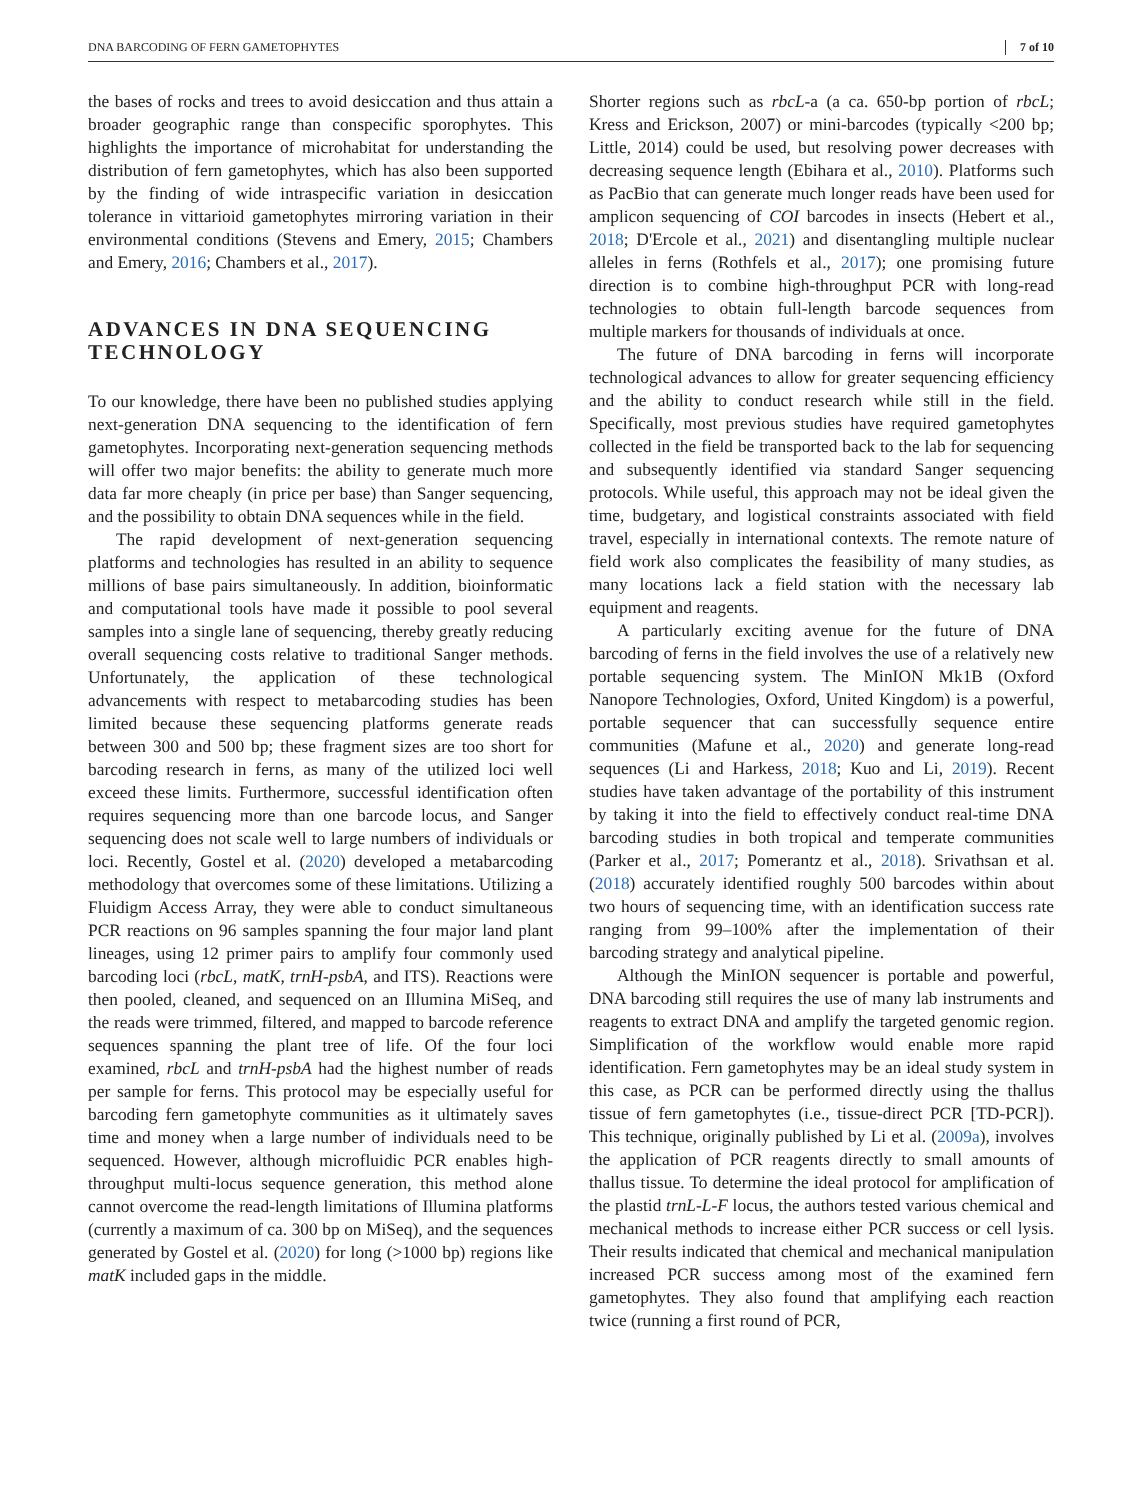DNA BARCODING OF FERN GAMETOPHYTES 7 of 10
the bases of rocks and trees to avoid desiccation and thus attain a broader geographic range than conspecific sporophytes. This highlights the importance of microhabitat for understanding the distribution of fern gametophytes, which has also been supported by the finding of wide intraspecific variation in desiccation tolerance in vittarioid gametophytes mirroring variation in their environmental conditions (Stevens and Emery, 2015; Chambers and Emery, 2016; Chambers et al., 2017).
ADVANCES IN DNA SEQUENCING TECHNOLOGY
To our knowledge, there have been no published studies applying next-generation DNA sequencing to the identification of fern gametophytes. Incorporating next-generation sequencing methods will offer two major benefits: the ability to generate much more data far more cheaply (in price per base) than Sanger sequencing, and the possibility to obtain DNA sequences while in the field.
The rapid development of next-generation sequencing platforms and technologies has resulted in an ability to sequence millions of base pairs simultaneously. In addition, bioinformatic and computational tools have made it possible to pool several samples into a single lane of sequencing, thereby greatly reducing overall sequencing costs relative to traditional Sanger methods. Unfortunately, the application of these technological advancements with respect to metabarcoding studies has been limited because these sequencing platforms generate reads between 300 and 500 bp; these fragment sizes are too short for barcoding research in ferns, as many of the utilized loci well exceed these limits. Furthermore, successful identification often requires sequencing more than one barcode locus, and Sanger sequencing does not scale well to large numbers of individuals or loci. Recently, Gostel et al. (2020) developed a metabarcoding methodology that overcomes some of these limitations. Utilizing a Fluidigm Access Array, they were able to conduct simultaneous PCR reactions on 96 samples spanning the four major land plant lineages, using 12 primer pairs to amplify four commonly used barcoding loci (rbcL, matK, trnH-psbA, and ITS). Reactions were then pooled, cleaned, and sequenced on an Illumina MiSeq, and the reads were trimmed, filtered, and mapped to barcode reference sequences spanning the plant tree of life. Of the four loci examined, rbcL and trnH-psbA had the highest number of reads per sample for ferns. This protocol may be especially useful for barcoding fern gametophyte communities as it ultimately saves time and money when a large number of individuals need to be sequenced. However, although microfluidic PCR enables high-throughput multi-locus sequence generation, this method alone cannot overcome the read-length limitations of Illumina platforms (currently a maximum of ca. 300 bp on MiSeq), and the sequences generated by Gostel et al. (2020) for long (>1000 bp) regions like matK included gaps in the middle.
Shorter regions such as rbcL-a (a ca. 650-bp portion of rbcL; Kress and Erickson, 2007) or mini-barcodes (typically <200 bp; Little, 2014) could be used, but resolving power decreases with decreasing sequence length (Ebihara et al., 2010). Platforms such as PacBio that can generate much longer reads have been used for amplicon sequencing of COI barcodes in insects (Hebert et al., 2018; D'Ercole et al., 2021) and disentangling multiple nuclear alleles in ferns (Rothfels et al., 2017); one promising future direction is to combine high-throughput PCR with long-read technologies to obtain full-length barcode sequences from multiple markers for thousands of individuals at once.
The future of DNA barcoding in ferns will incorporate technological advances to allow for greater sequencing efficiency and the ability to conduct research while still in the field. Specifically, most previous studies have required gametophytes collected in the field be transported back to the lab for sequencing and subsequently identified via standard Sanger sequencing protocols. While useful, this approach may not be ideal given the time, budgetary, and logistical constraints associated with field travel, especially in international contexts. The remote nature of field work also complicates the feasibility of many studies, as many locations lack a field station with the necessary lab equipment and reagents.
A particularly exciting avenue for the future of DNA barcoding of ferns in the field involves the use of a relatively new portable sequencing system. The MinION Mk1B (Oxford Nanopore Technologies, Oxford, United Kingdom) is a powerful, portable sequencer that can successfully sequence entire communities (Mafune et al., 2020) and generate long-read sequences (Li and Harkess, 2018; Kuo and Li, 2019). Recent studies have taken advantage of the portability of this instrument by taking it into the field to effectively conduct real-time DNA barcoding studies in both tropical and temperate communities (Parker et al., 2017; Pomerantz et al., 2018). Srivathsan et al. (2018) accurately identified roughly 500 barcodes within about two hours of sequencing time, with an identification success rate ranging from 99–100% after the implementation of their barcoding strategy and analytical pipeline.
Although the MinION sequencer is portable and powerful, DNA barcoding still requires the use of many lab instruments and reagents to extract DNA and amplify the targeted genomic region. Simplification of the workflow would enable more rapid identification. Fern gametophytes may be an ideal study system in this case, as PCR can be performed directly using the thallus tissue of fern gametophytes (i.e., tissue-direct PCR [TD-PCR]). This technique, originally published by Li et al. (2009a), involves the application of PCR reagents directly to small amounts of thallus tissue. To determine the ideal protocol for amplification of the plastid trnL-L-F locus, the authors tested various chemical and mechanical methods to increase either PCR success or cell lysis. Their results indicated that chemical and mechanical manipulation increased PCR success among most of the examined fern gametophytes. They also found that amplifying each reaction twice (running a first round of PCR,